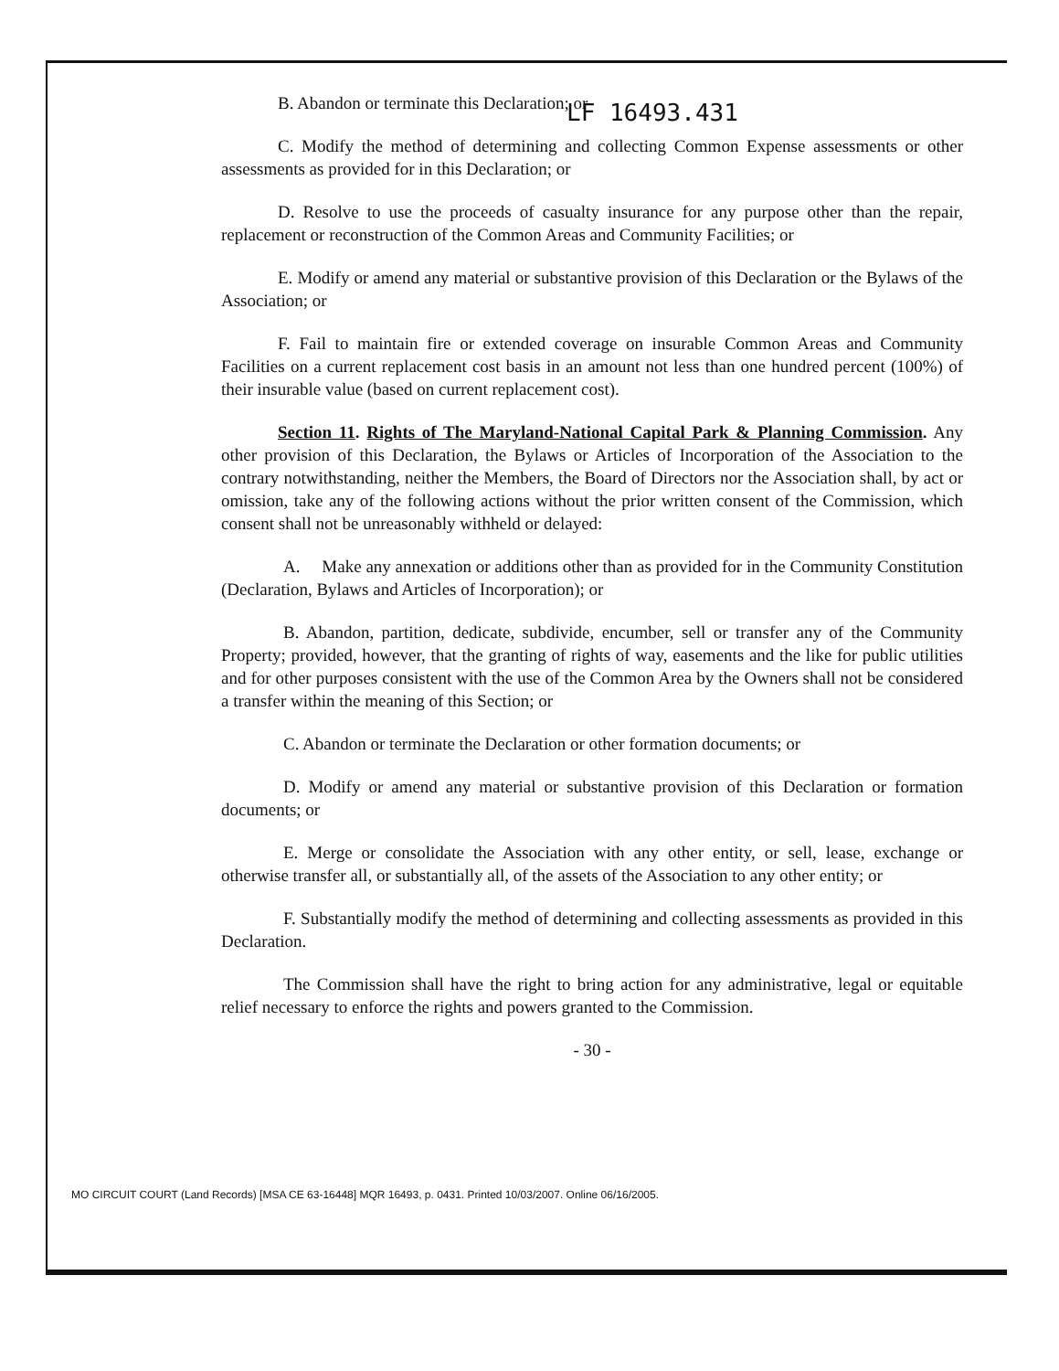LF 16493.431
B. Abandon or terminate this Declaration; or
C. Modify the method of determining and collecting Common Expense assessments or other assessments as provided for in this Declaration; or
D. Resolve to use the proceeds of casualty insurance for any purpose other than the repair, replacement or reconstruction of the Common Areas and Community Facilities; or
E. Modify or amend any material or substantive provision of this Declaration or the Bylaws of the Association; or
F. Fail to maintain fire or extended coverage on insurable Common Areas and Community Facilities on a current replacement cost basis in an amount not less than one hundred percent (100%) of their insurable value (based on current replacement cost).
Section 11. Rights of The Maryland-National Capital Park & Planning Commission. Any other provision of this Declaration, the Bylaws or Articles of Incorporation of the Association to the contrary notwithstanding, neither the Members, the Board of Directors nor the Association shall, by act or omission, take any of the following actions without the prior written consent of the Commission, which consent shall not be unreasonably withheld or delayed:
A. Make any annexation or additions other than as provided for in the Community Constitution (Declaration, Bylaws and Articles of Incorporation); or
B. Abandon, partition, dedicate, subdivide, encumber, sell or transfer any of the Community Property; provided, however, that the granting of rights of way, easements and the like for public utilities and for other purposes consistent with the use of the Common Area by the Owners shall not be considered a transfer within the meaning of this Section; or
C. Abandon or terminate the Declaration or other formation documents; or
D. Modify or amend any material or substantive provision of this Declaration or formation documents; or
E. Merge or consolidate the Association with any other entity, or sell, lease, exchange or otherwise transfer all, or substantially all, of the assets of the Association to any other entity; or
F. Substantially modify the method of determining and collecting assessments as provided in this Declaration.
The Commission shall have the right to bring action for any administrative, legal or equitable relief necessary to enforce the rights and powers granted to the Commission.
- 30 -
MO CIRCUIT COURT (Land Records) [MSA CE 63-16448] MQR 16493, p. 0431. Printed 10/03/2007. Online 06/16/2005.